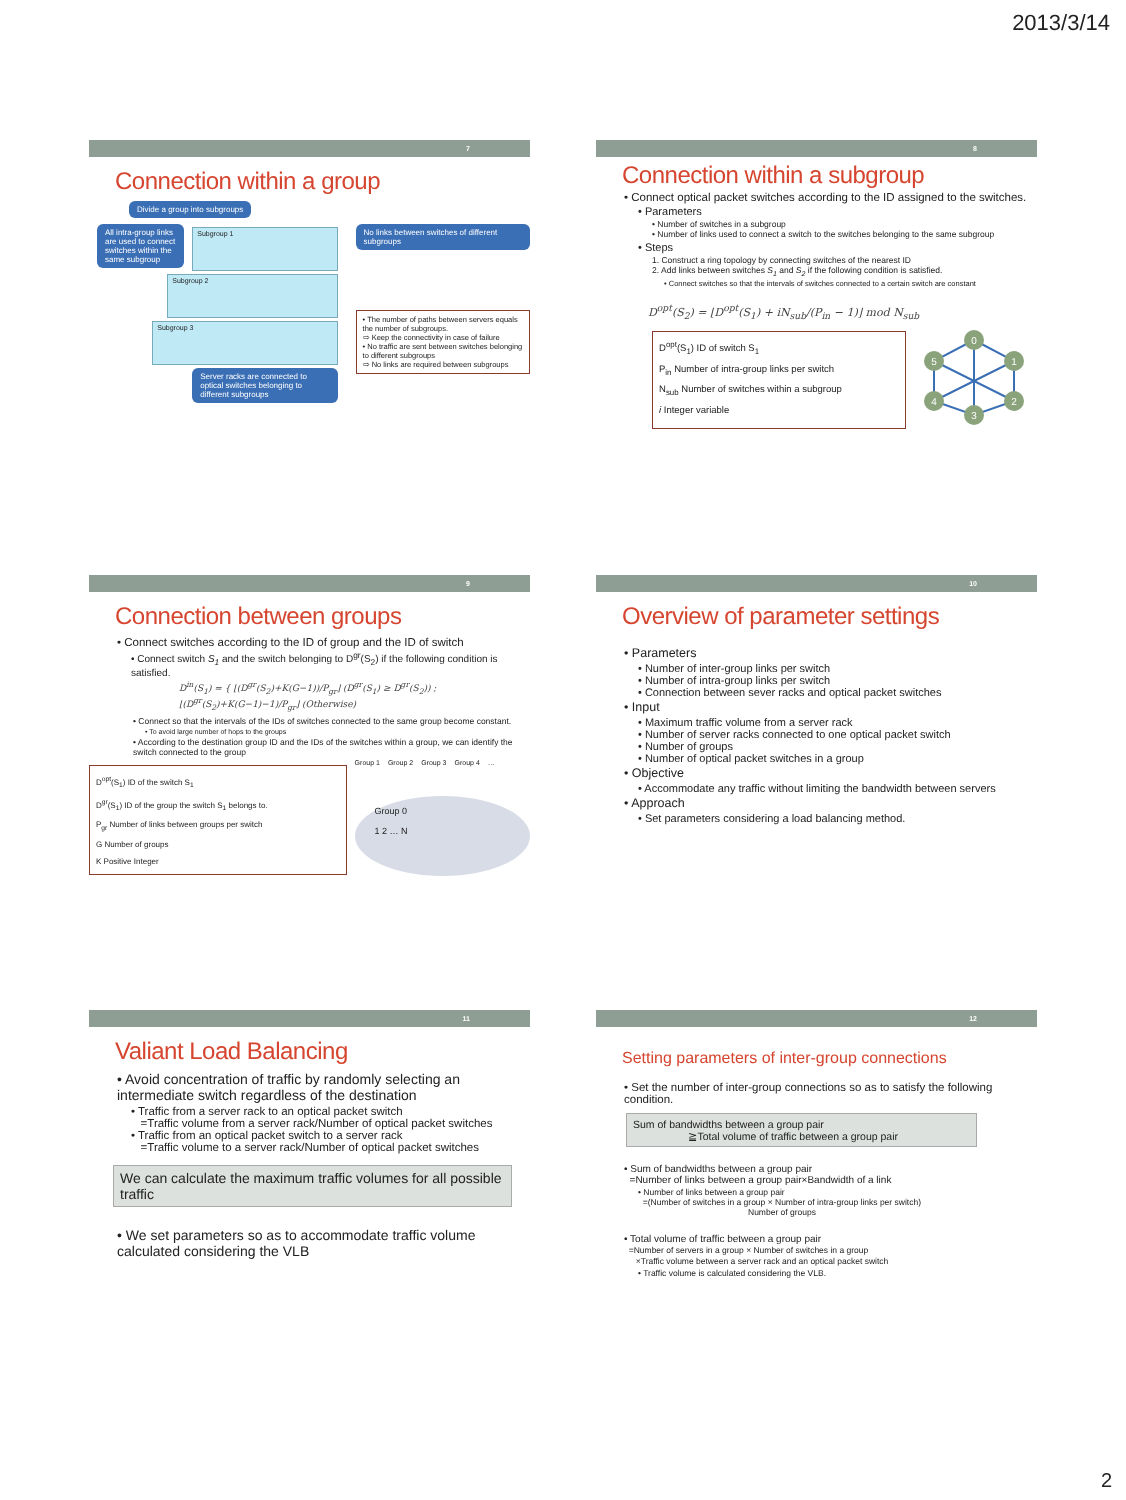2013/3/14
7
Connection within a group
Divide a group into subgroups
All intra-group links are used to connect switches within the same subgroup
Subgroup 1
Subgroup 2
Subgroup 3
Server racks are connected to optical switches belonging to different subgroups
No links between switches of different subgroups
• The number of paths between servers equals the number of subgroups.
⇨ Keep the connectivity in case of failure
• No traffic are sent between switches belonging to different subgroups
⇨ No links are required between subgroups
8
Connection within a subgroup
• Connect optical packet switches according to the ID assigned to the switches.
• Parameters
• Number of switches in a subgroup
• Number of links used to connect a switch to the switches belonging to the same subgroup
• Steps
1. Construct a ring topology by connecting switches of the nearest ID
2. Add links between switches S<sub>1</sub> and S<sub>2</sub> if the following condition is satisfied.
• Connect switches so that the intervals of switches connected to a certain switch are constant
D<sup>opt</sup>(S<sub>2</sub>) = ⌊D<sup>opt</sup>(S<sub>1</sub>) + iN<sub>sub</sub>/(P<sub>in</sub> − 1)⌋ mod N<sub>sub</sub>
D<sup>opt</sup>(S<sub>1</sub>) ID of switch S<sub>1</sub>
P<sub>in</sub> Number of intra-group links per switch
N<sub>sub</sub> Number of switches within a subgroup
i Integer variable
0
1
2
3
4
5
9
Connection between groups
• Connect switches according to the ID of group and the ID of switch
• Connect switch S<sub>1</sub> and the switch belonging to D<sup>gr</sup>(S<sub>2</sub>) if the following condition is satisfied.
D<sup>in</sup>(S<sub>1</sub>) = { ⌊(D<sup>gr</sup>(S<sub>2</sub>)+K(G−1))/P<sub>gr</sub>⌋ (D<sup>gr</sup>(S<sub>1</sub>) ≥ D<sup>gr</sup>(S<sub>2</sub>)) ; ⌊(D<sup>gr</sup>(S<sub>2</sub>)+K(G−1)−1)/P<sub>gr</sub>⌋ (Otherwise)
• Connect so that the intervals of the IDs of switches connected to the same group become constant.
• To avoid large number of hops to the groups
• According to the destination group ID and the IDs of the switches within a group, we can identify the switch connected to the group
D<sup>opt</sup>(S<sub>1</sub>) ID of the switch S<sub>1</sub>
D<sup>gr</sup>(S<sub>1</sub>) ID of the group the switch S<sub>1</sub> belongs to.
P<sub>gr</sub> Number of links between groups per switch
G Number of groups
K Positive Integer
Group 1 Group 2 Group 3 Group 4 …
Group 0
1 2 … N
10
Overview of parameter settings
• Parameters
• Number of inter-group links per switch
• Number of intra-group links per switch
• Connection between sever racks and optical packet switches
• Input
• Maximum traffic volume from a server rack
• Number of server racks connected to one optical packet switch
• Number of groups
• Number of optical packet switches in a group
• Objective
• Accommodate any traffic without limiting the bandwidth between servers
• Approach
• Set parameters considering a load balancing method.
11
Valiant Load Balancing
• Avoid concentration of traffic by randomly selecting an intermediate switch regardless of the destination
• Traffic from a server rack to an optical packet switch
=Traffic volume from a server rack/Number of optical packet switches
• Traffic from an optical packet switch to a server rack
=Traffic volume to a server rack/Number of optical packet switches
We can calculate the maximum traffic volumes for all possible traffic
• We set parameters so as to accommodate traffic volume calculated considering the VLB
12
Setting parameters of inter-group connections
• Set the number of inter-group connections so as to satisfy the following condition.
Sum of bandwidths between a group pair
≧Total volume of traffic between a group pair
• Sum of bandwidths between a group pair
=Number of links between a group pair×Bandwidth of a link
• Number of links between a group pair
=(Number of switches in a group × Number of intra-group links per switch)
Number of groups
• Total volume of traffic between a group pair
=Number of servers in a group × Number of switches in a group
×Traffic volume between a server rack and an optical packet switch
• Traffic volume is calculated considering the VLB.
2